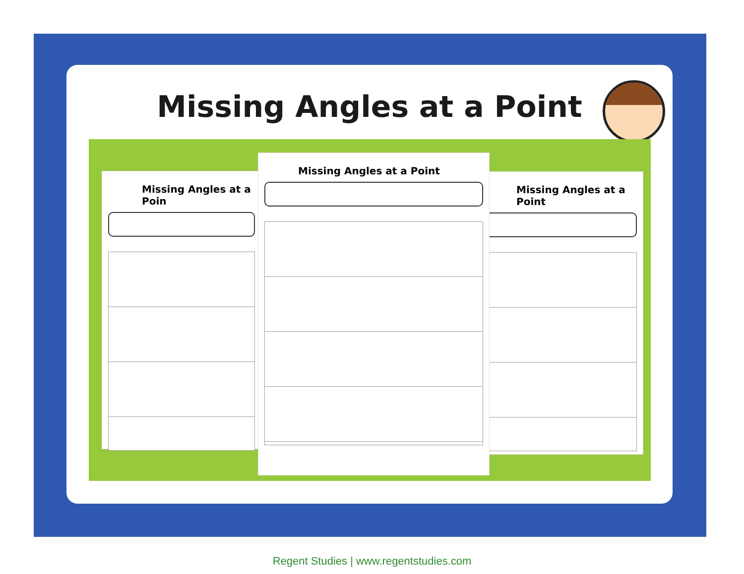Missing Angles at a Point
Missing Angles at a Poin Missing Angles at a Point
Missing Angles at a Point
Regent Studies | www.regentstudies.com